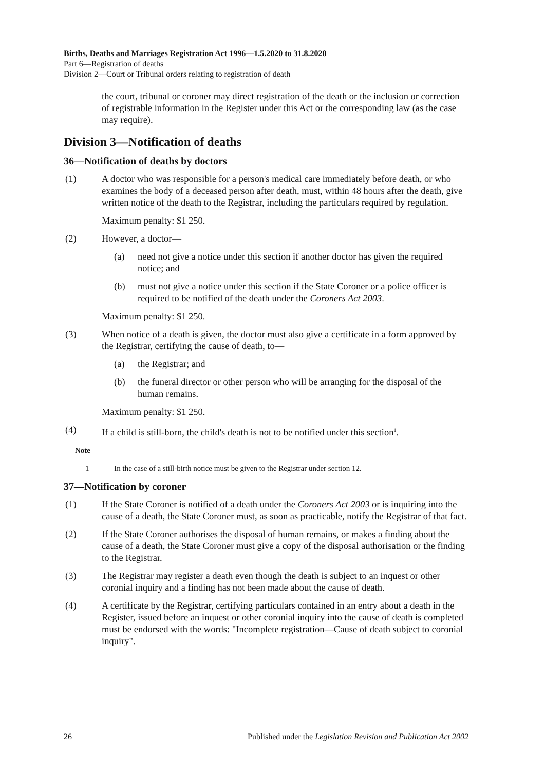Births, Deaths and Marriages Registration Act 1996—1.5.2020 to 31.8.2020
Part 6—Registration of deaths
Division 2—Court or Tribunal orders relating to registration of death
the court, tribunal or coroner may direct registration of the death or the inclusion or correction of registrable information in the Register under this Act or the corresponding law (as the case may require).
Division 3—Notification of deaths
36—Notification of deaths by doctors
(1) A doctor who was responsible for a person's medical care immediately before death, or who examines the body of a deceased person after death, must, within 48 hours after the death, give written notice of the death to the Registrar, including the particulars required by regulation.
Maximum penalty: $1 250.
(2) However, a doctor—
(a) need not give a notice under this section if another doctor has given the required notice; and
(b) must not give a notice under this section if the State Coroner or a police officer is required to be notified of the death under the Coroners Act 2003.
Maximum penalty: $1 250.
(3) When notice of a death is given, the doctor must also give a certificate in a form approved by the Registrar, certifying the cause of death, to—
(a) the Registrar; and
(b) the funeral director or other person who will be arranging for the disposal of the human remains.
Maximum penalty: $1 250.
(4) If a child is still-born, the child's death is not to be notified under this section<sup>1</sup>.
Note—
1 In the case of a still-birth notice must be given to the Registrar under section 12.
37—Notification by coroner
(1) If the State Coroner is notified of a death under the Coroners Act 2003 or is inquiring into the cause of a death, the State Coroner must, as soon as practicable, notify the Registrar of that fact.
(2) If the State Coroner authorises the disposal of human remains, or makes a finding about the cause of a death, the State Coroner must give a copy of the disposal authorisation or the finding to the Registrar.
(3) The Registrar may register a death even though the death is subject to an inquest or other coronial inquiry and a finding has not been made about the cause of death.
(4) A certificate by the Registrar, certifying particulars contained in an entry about a death in the Register, issued before an inquest or other coronial inquiry into the cause of death is completed must be endorsed with the words: "Incomplete registration—Cause of death subject to coronial inquiry".
26 Published under the Legislation Revision and Publication Act 2002